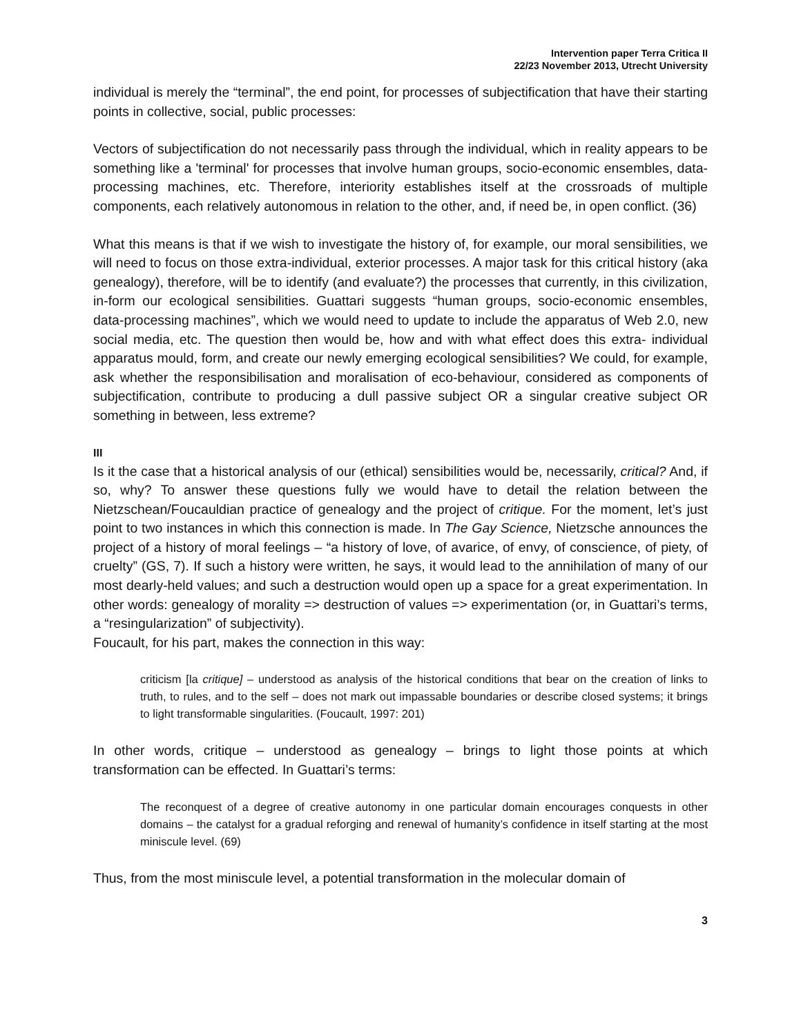Intervention paper Terra Critica II
22/23 November 2013, Utrecht University
individual is merely the “terminal”, the end point, for processes of subjectification that have their starting points in collective, social, public processes:
Vectors of subjectification do not necessarily pass through the individual, which in reality appears to be something like a 'terminal' for processes that involve human groups, socio-economic ensembles, data-processing machines, etc. Therefore, interiority establishes itself at the crossroads of multiple components, each relatively autonomous in relation to the other, and, if need be, in open conflict. (36)
What this means is that if we wish to investigate the history of, for example, our moral sensibilities, we will need to focus on those extra-individual, exterior processes. A major task for this critical history (aka genealogy), therefore, will be to identify (and evaluate?) the processes that currently, in this civilization, in-form our ecological sensibilities. Guattari suggests “human groups, socio-economic ensembles, data-processing machines”, which we would need to update to include the apparatus of Web 2.0, new social media, etc. The question then would be, how and with what effect does this extra- individual apparatus mould, form, and create our newly emerging ecological sensibilities? We could, for example, ask whether the responsibilisation and moralisation of eco-behaviour, considered as components of subjectification, contribute to producing a dull passive subject OR a singular creative subject OR something in between, less extreme?
III
Is it the case that a historical analysis of our (ethical) sensibilities would be, necessarily, critical? And, if so, why? To answer these questions fully we would have to detail the relation between the Nietzschean/Foucauldian practice of genealogy and the project of critique. For the moment, let’s just point to two instances in which this connection is made. In The Gay Science, Nietzsche announces the project of a history of moral feelings – “a history of love, of avarice, of envy, of conscience, of piety, of cruelty” (GS, 7). If such a history were written, he says, it would lead to the annihilation of many of our most dearly-held values; and such a destruction would open up a space for a great experimentation. In other words: genealogy of morality => destruction of values => experimentation (or, in Guattari’s terms, a “resingularization” of subjectivity).
Foucault, for his part, makes the connection in this way:
criticism [la critique] – understood as analysis of the historical conditions that bear on the creation of links to truth, to rules, and to the self – does not mark out impassable boundaries or describe closed systems; it brings to light transformable singularities. (Foucault, 1997: 201)
In other words, critique – understood as genealogy – brings to light those points at which transformation can be effected. In Guattari’s terms:
The reconquest of a degree of creative autonomy in one particular domain encourages conquests in other domains – the catalyst for a gradual reforging and renewal of humanity’s confidence in itself starting at the most miniscule level. (69)
Thus, from the most miniscule level, a potential transformation in the molecular domain of
3